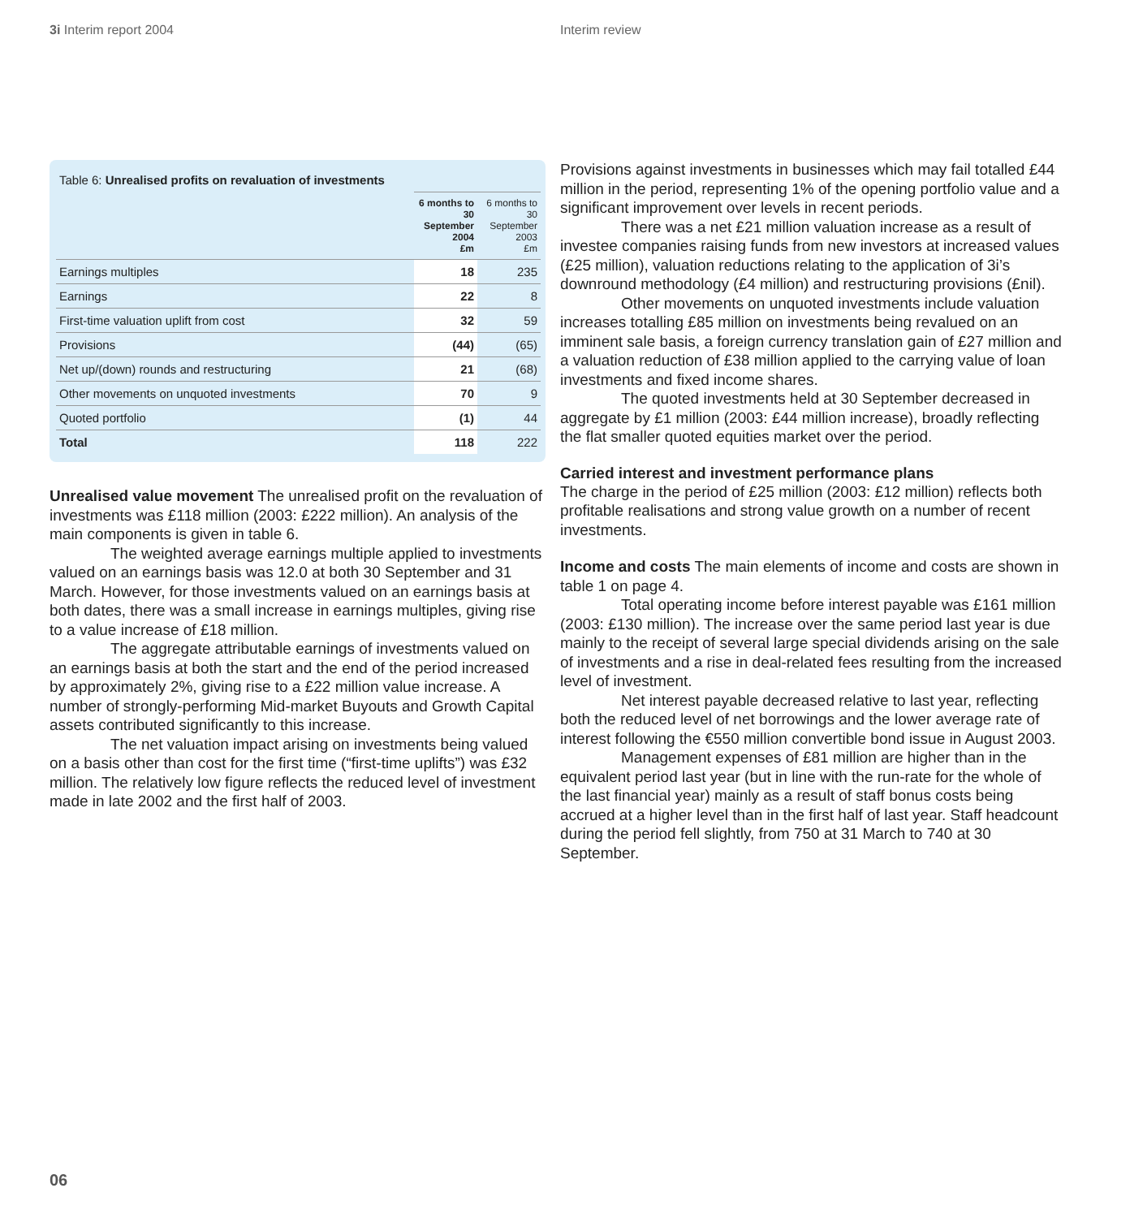3i Interim report 2004 Interim review
| Table 6: Unrealised profits on revaluation of investments | | |
| | 6 months to 30 September 2004 £m | 6 months to 30 September 2003 £m |
| Earnings multiples | 18 | 235 |
| Earnings | 22 | 8 |
| First-time valuation uplift from cost | 32 | 59 |
| Provisions | (44) | (65) |
| Net up/(down) rounds and restructuring | 21 | (68) |
| Other movements on unquoted investments | 70 | 9 |
| Quoted portfolio | (1) | 44 |
| Total | 118 | 222 |
Unrealised value movement The unrealised profit on the revaluation of investments was £118 million (2003: £222 million). An analysis of the main components is given in table 6.
The weighted average earnings multiple applied to investments valued on an earnings basis was 12.0 at both 30 September and 31 March. However, for those investments valued on an earnings basis at both dates, there was a small increase in earnings multiples, giving rise to a value increase of £18 million.
The aggregate attributable earnings of investments valued on an earnings basis at both the start and the end of the period increased by approximately 2%, giving rise to a £22 million value increase. A number of strongly-performing Mid-market Buyouts and Growth Capital assets contributed significantly to this increase.
The net valuation impact arising on investments being valued on a basis other than cost for the first time (“first-time uplifts”) was £32 million. The relatively low figure reflects the reduced level of investment made in late 2002 and the first half of 2003.
Provisions against investments in businesses which may fail totalled £44 million in the period, representing 1% of the opening portfolio value and a significant improvement over levels in recent periods.
There was a net £21 million valuation increase as a result of investee companies raising funds from new investors at increased values (£25 million), valuation reductions relating to the application of 3i’s downround methodology (£4 million) and restructuring provisions (£nil).
Other movements on unquoted investments include valuation increases totalling £85 million on investments being revalued on an imminent sale basis, a foreign currency translation gain of £27 million and a valuation reduction of £38 million applied to the carrying value of loan investments and fixed income shares.
The quoted investments held at 30 September decreased in aggregate by £1 million (2003: £44 million increase), broadly reflecting the flat smaller quoted equities market over the period.
Carried interest and investment performance plans
The charge in the period of £25 million (2003: £12 million) reflects both profitable realisations and strong value growth on a number of recent investments.
Income and costs The main elements of income and costs are shown in table 1 on page 4.
Total operating income before interest payable was £161 million (2003: £130 million). The increase over the same period last year is due mainly to the receipt of several large special dividends arising on the sale of investments and a rise in deal-related fees resulting from the increased level of investment.
Net interest payable decreased relative to last year, reflecting both the reduced level of net borrowings and the lower average rate of interest following the €550 million convertible bond issue in August 2003.
Management expenses of £81 million are higher than in the equivalent period last year (but in line with the run-rate for the whole of the last financial year) mainly as a result of staff bonus costs being accrued at a higher level than in the first half of last year. Staff headcount during the period fell slightly, from 750 at 31 March to 740 at 30 September.
06